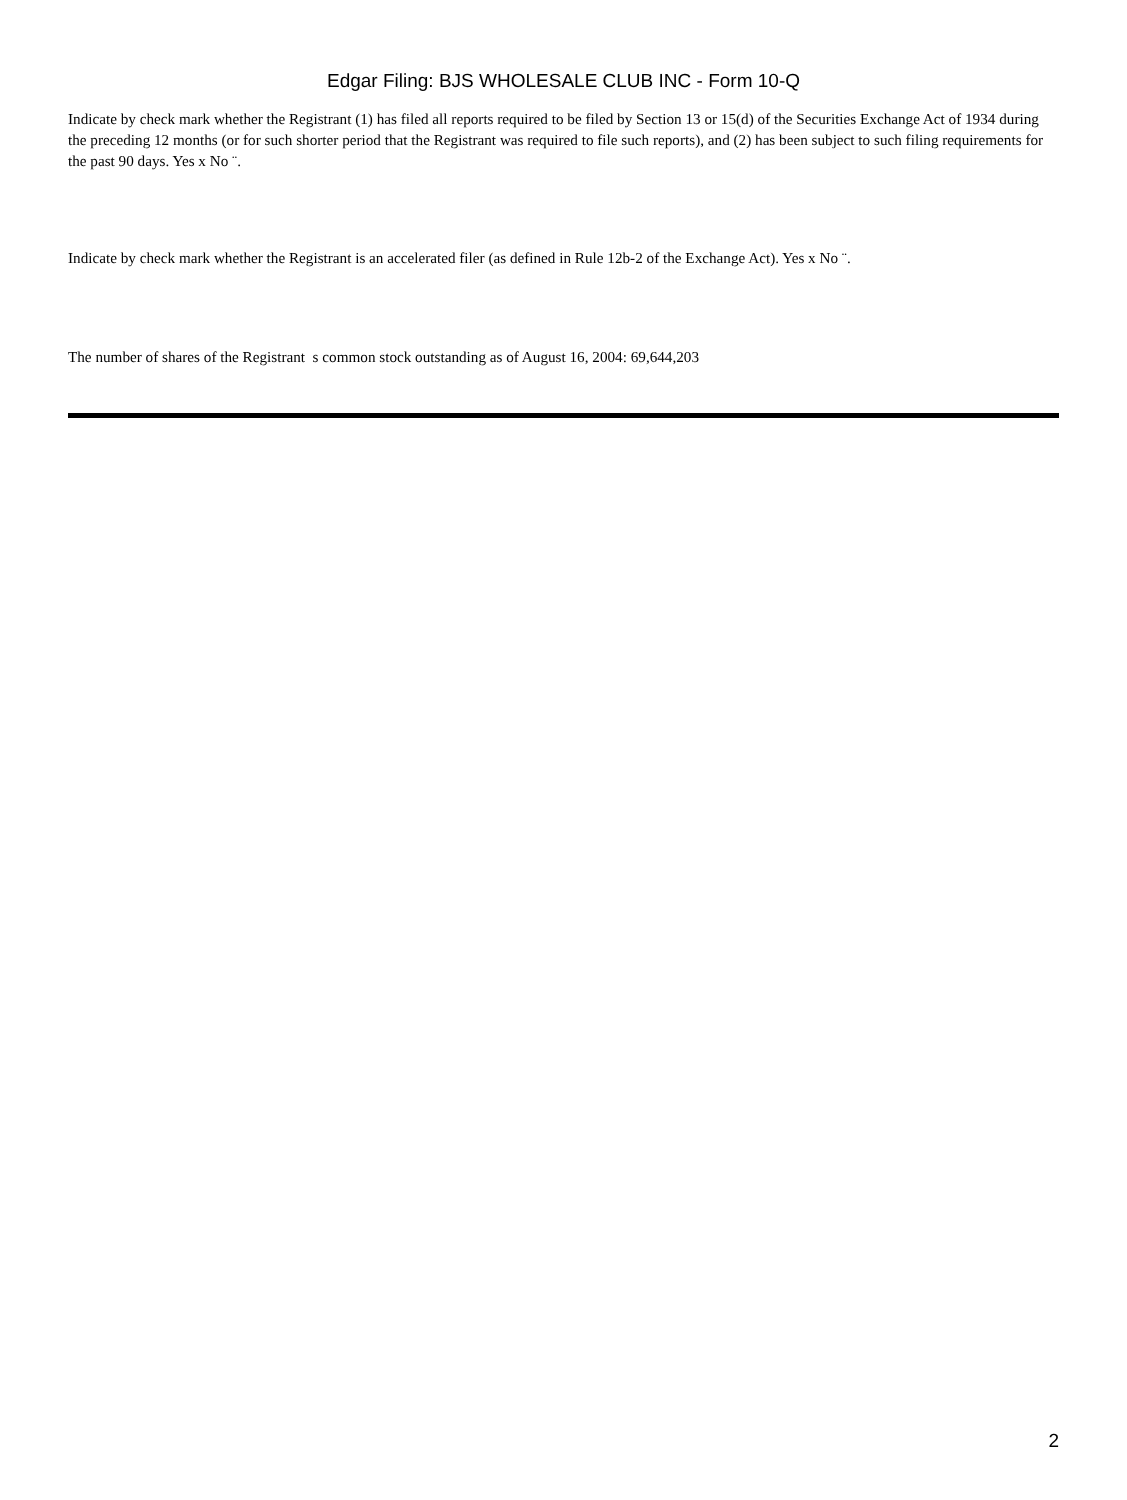Edgar Filing: BJS WHOLESALE CLUB INC - Form 10-Q
Indicate by check mark whether the Registrant (1) has filed all reports required to be filed by Section 13 or 15(d) of the Securities Exchange Act of 1934 during the preceding 12 months (or for such shorter period that the Registrant was required to file such reports), and (2) has been subject to such filing requirements for the past 90 days. Yes x No ¨.
Indicate by check mark whether the Registrant is an accelerated filer (as defined in Rule 12b-2 of the Exchange Act). Yes x No ¨.
The number of shares of the Registrant s common stock outstanding as of August 16, 2004: 69,644,203
2